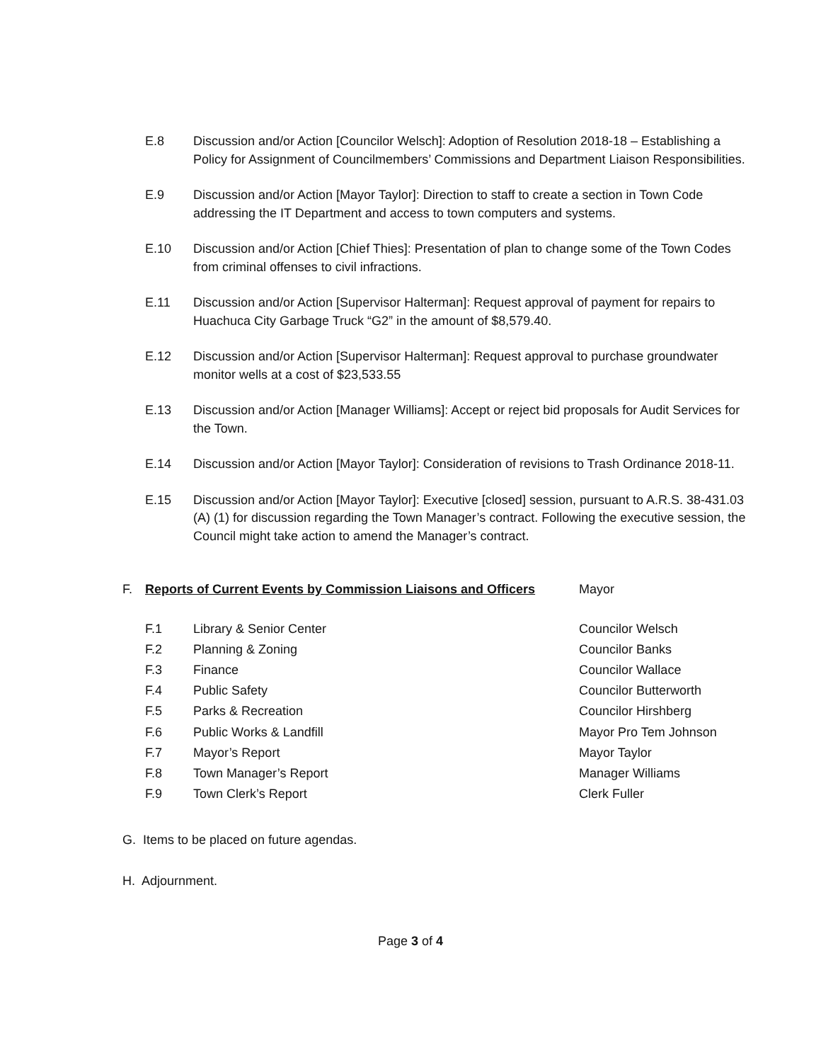E.8 Discussion and/or Action [Councilor Welsch]: Adoption of Resolution 2018-18 – Establishing a Policy for Assignment of Councilmembers’ Commissions and Department Liaison Responsibilities.
E.9 Discussion and/or Action [Mayor Taylor]: Direction to staff to create a section in Town Code addressing the IT Department and access to town computers and systems.
E.10 Discussion and/or Action [Chief Thies]: Presentation of plan to change some of the Town Codes from criminal offenses to civil infractions.
E.11 Discussion and/or Action [Supervisor Halterman]: Request approval of payment for repairs to Huachuca City Garbage Truck “G2” in the amount of $8,579.40.
E.12 Discussion and/or Action [Supervisor Halterman]: Request approval to purchase groundwater monitor wells at a cost of $23,533.55
E.13 Discussion and/or Action [Manager Williams]: Accept or reject bid proposals for Audit Services for the Town.
E.14 Discussion and/or Action [Mayor Taylor]: Consideration of revisions to Trash Ordinance 2018-11.
E.15 Discussion and/or Action [Mayor Taylor]: Executive [closed] session, pursuant to A.R.S. 38-431.03 (A) (1) for discussion regarding the Town Manager’s contract. Following the executive session, the Council might take action to amend the Manager’s contract.
F. Reports of Current Events by Commission Liaisons and Officers
Mayor
F.1 Library & Senior Center Councilor Welsch
F.2 Planning & Zoning Councilor Banks
F.3 Finance Councilor Wallace
F.4 Public Safety Councilor Butterworth
F.5 Parks & Recreation Councilor Hirshberg
F.6 Public Works & Landfill Mayor Pro Tem Johnson
F.7 Mayor’s Report Mayor Taylor
F.8 Town Manager’s Report Manager Williams
F.9 Town Clerk’s Report Clerk Fuller
G. Items to be placed on future agendas.
H. Adjournment.
Page 3 of 4